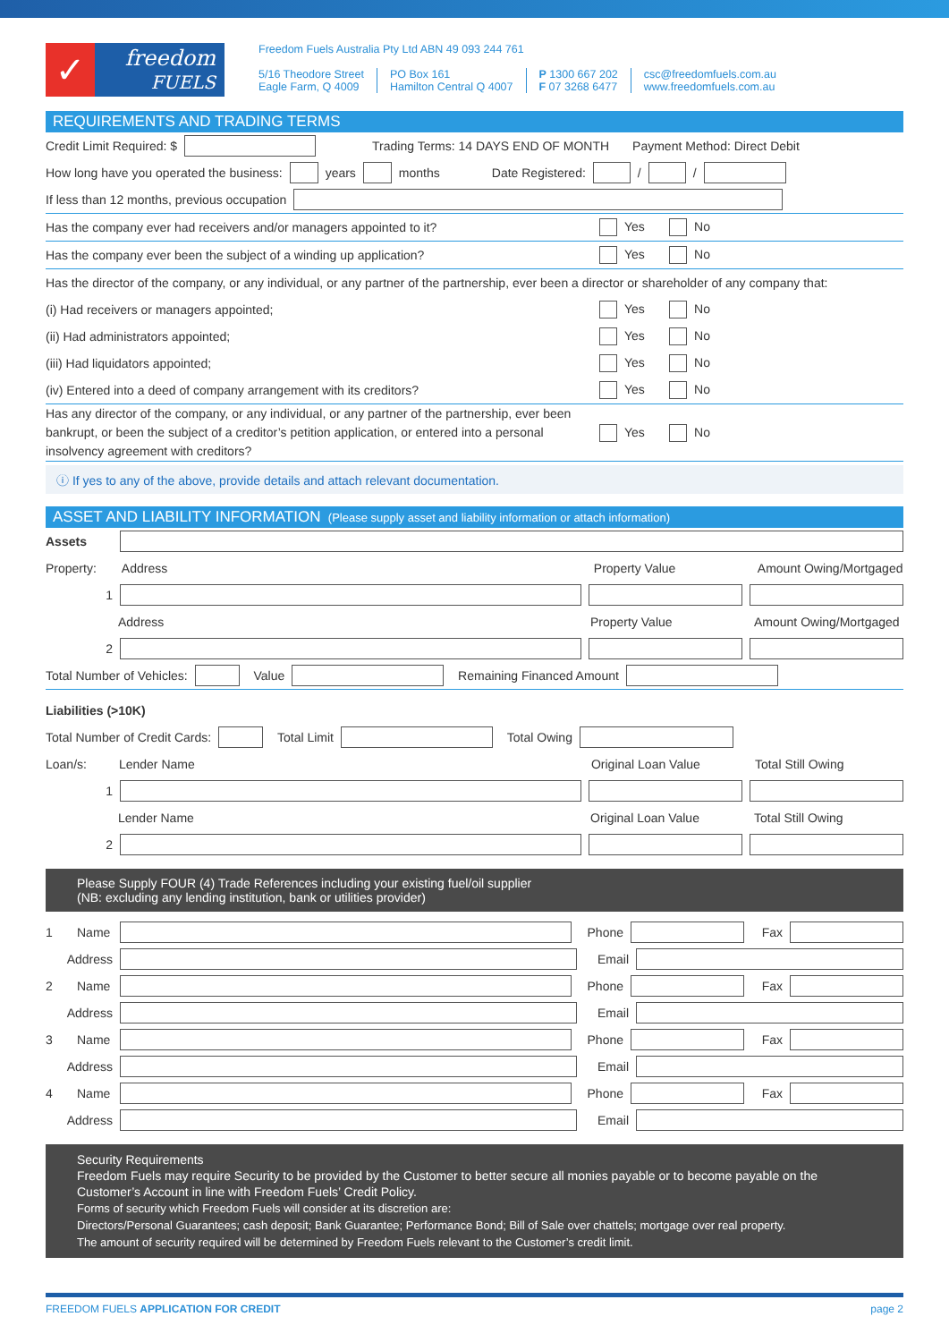✓
freedom
FUELS
Freedom Fuels Australia Pty Ltd ABN 49 093 244 761
5/16 Theodore Street
Eagle Farm, Q 4009
PO Box 161
Hamilton Central Q 4007
P 1300 667 202
F 07 3268 6477
csc@freedomfuels.com.au
www.freedomfuels.com.au
REQUIREMENTS AND TRADING TERMS
Credit Limit Required: $ Trading Terms: 14 DAYS END OF MONTH Payment Method: Direct Debit
How long have you operated the business: years months Date Registered: / /
If less than 12 months, previous occupation
Has the company ever had receivers and/or managers appointed to it? Yes No
Has the company ever been the subject of a winding up application? Yes No
Has the director of the company, or any individual, or any partner of the partnership, ever been a director or shareholder of any company that:
(i) Had receivers or managers appointed; Yes No
(ii) Had administrators appointed; Yes No
(iii) Had liquidators appointed; Yes No
(iv) Entered into a deed of company arrangement with its creditors? Yes No
Has any director of the company, or any individual, or any partner of the partnership, ever been bankrupt, or been the subject of a creditor’s petition application, or entered into a personal insolvency agreement with creditors? Yes No
ⓘ If yes to any of the above, provide details and attach relevant documentation.
ASSET AND LIABILITY INFORMATION (Please supply asset and liability information or attach information)
Assets
Property: Address Property Value Amount Owing/Mortgaged
1
Address Property Value Amount Owing/Mortgaged
2
Total Number of Vehicles: Value Remaining Financed Amount
Liabilities (>10K)
Total Number of Credit Cards: Total Limit Total Owing
Loan/s: Lender Name Original Loan Value Total Still Owing
1
Lender Name Original Loan Value Total Still Owing
2
Please Supply FOUR (4) Trade References including your existing fuel/oil supplier
(NB: excluding any lending institution, bank or utilities provider)
1 Name Phone Fax
Address Email
2 Name Phone Fax
Address Email
3 Name Phone Fax
Address Email
4 Name Phone Fax
Address Email
Security Requirements
Freedom Fuels may require Security to be provided by the Customer to better secure all monies payable or to become payable on the Customer’s Account in line with Freedom Fuels’ Credit Policy.
Forms of security which Freedom Fuels will consider at its discretion are:
Directors/Personal Guarantees; cash deposit; Bank Guarantee; Performance Bond; Bill of Sale over chattels; mortgage over real property.
The amount of security required will be determined by Freedom Fuels relevant to the Customer’s credit limit.
FREEDOM FUELS APPLICATION FOR CREDIT page 2